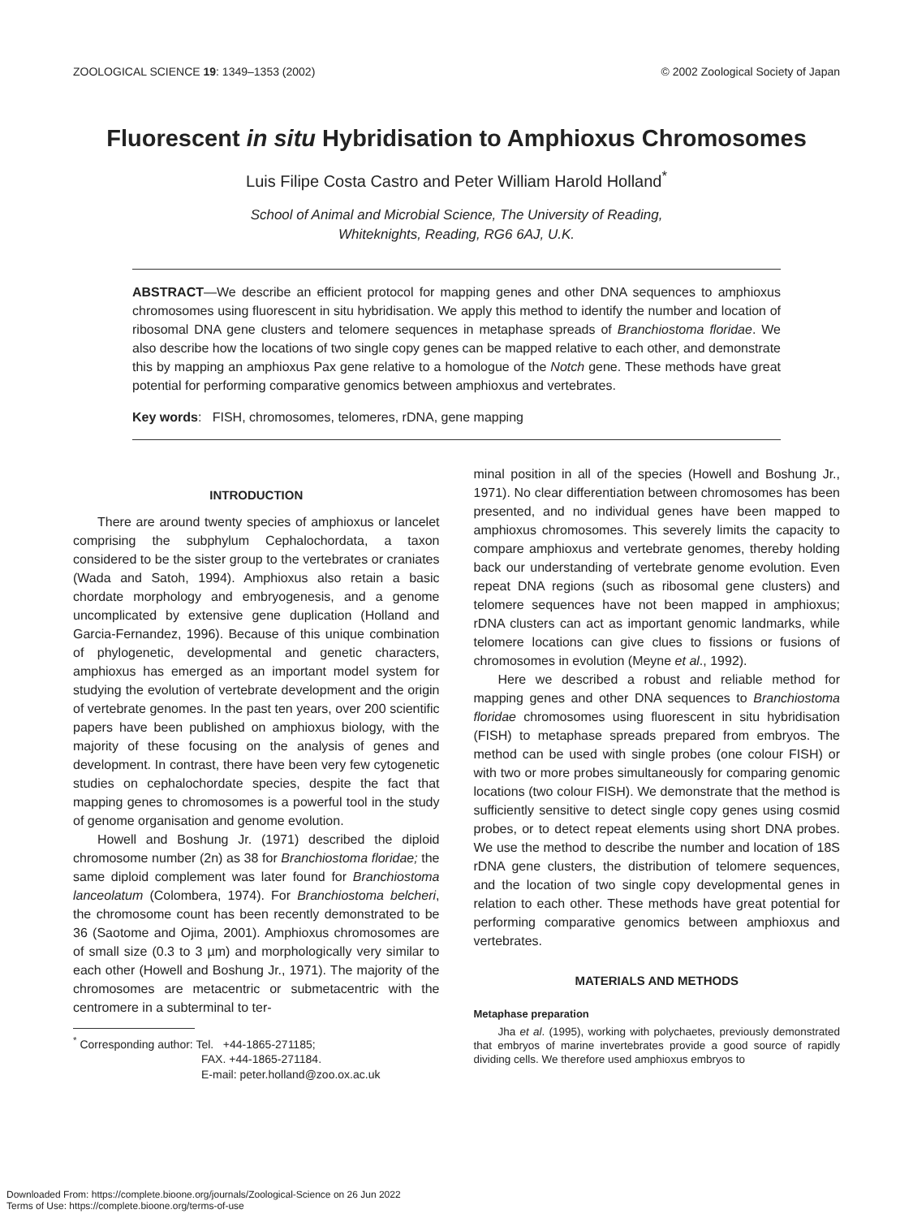ZOOLOGICAL SCIENCE 19: 1349–1353 (2002) © 2002 Zoological Society of Japan
Fluorescent in situ Hybridisation to Amphioxus Chromosomes
Luis Filipe Costa Castro and Peter William Harold Holland<sup>*</sup>
School of Animal and Microbial Science, The University of Reading,
Whiteknights, Reading, RG6 6AJ, U.K.
ABSTRACT—We describe an efficient protocol for mapping genes and other DNA sequences to amphioxus chromosomes using fluorescent in situ hybridisation. We apply this method to identify the number and location of ribosomal DNA gene clusters and telomere sequences in metaphase spreads of Branchiostoma floridae. We also describe how the locations of two single copy genes can be mapped relative to each other, and demonstrate this by mapping an amphioxus Pax gene relative to a homologue of the Notch gene. These methods have great potential for performing comparative genomics between amphioxus and vertebrates.
Key words: FISH, chromosomes, telomeres, rDNA, gene mapping
INTRODUCTION
There are around twenty species of amphioxus or lancelet comprising the subphylum Cephalochordata, a taxon considered to be the sister group to the vertebrates or craniates (Wada and Satoh, 1994). Amphioxus also retain a basic chordate morphology and embryogenesis, and a genome uncomplicated by extensive gene duplication (Holland and Garcia-Fernandez, 1996). Because of this unique combination of phylogenetic, developmental and genetic characters, amphioxus has emerged as an important model system for studying the evolution of vertebrate development and the origin of vertebrate genomes. In the past ten years, over 200 scientific papers have been published on amphioxus biology, with the majority of these focusing on the analysis of genes and development. In contrast, there have been very few cytogenetic studies on cephalochordate species, despite the fact that mapping genes to chromosomes is a powerful tool in the study of genome organisation and genome evolution.
Howell and Boshung Jr. (1971) described the diploid chromosome number (2n) as 38 for Branchiostoma floridae; the same diploid complement was later found for Branchiostoma lanceolatum (Colombera, 1974). For Branchiostoma belcheri, the chromosome count has been recently demonstrated to be 36 (Saotome and Ojima, 2001). Amphioxus chromosomes are of small size (0.3 to 3 µm) and morphologically very similar to each other (Howell and Boshung Jr., 1971). The majority of the chromosomes are metacentric or submetacentric with the centromere in a subterminal to ter-
<sup>*</sup> Corresponding author: Tel. +44-1865-271185;
FAX. +44-1865-271184.
E-mail: peter.holland@zoo.ox.ac.uk
minal position in all of the species (Howell and Boshung Jr., 1971). No clear differentiation between chromosomes has been presented, and no individual genes have been mapped to amphioxus chromosomes. This severely limits the capacity to compare amphioxus and vertebrate genomes, thereby holding back our understanding of vertebrate genome evolution. Even repeat DNA regions (such as ribosomal gene clusters) and telomere sequences have not been mapped in amphioxus; rDNA clusters can act as important genomic landmarks, while telomere locations can give clues to fissions or fusions of chromosomes in evolution (Meyne et al., 1992).
Here we described a robust and reliable method for mapping genes and other DNA sequences to Branchiostoma floridae chromosomes using fluorescent in situ hybridisation (FISH) to metaphase spreads prepared from embryos. The method can be used with single probes (one colour FISH) or with two or more probes simultaneously for comparing genomic locations (two colour FISH). We demonstrate that the method is sufficiently sensitive to detect single copy genes using cosmid probes, or to detect repeat elements using short DNA probes. We use the method to describe the number and location of 18S rDNA gene clusters, the distribution of telomere sequences, and the location of two single copy developmental genes in relation to each other. These methods have great potential for performing comparative genomics between amphioxus and vertebrates.
MATERIALS AND METHODS
Metaphase preparation
Jha et al. (1995), working with polychaetes, previously demonstrated that embryos of marine invertebrates provide a good source of rapidly dividing cells. We therefore used amphioxus embryos to
Downloaded From: https://complete.bioone.org/journals/Zoological-Science on 26 Jun 2022
Terms of Use: https://complete.bioone.org/terms-of-use